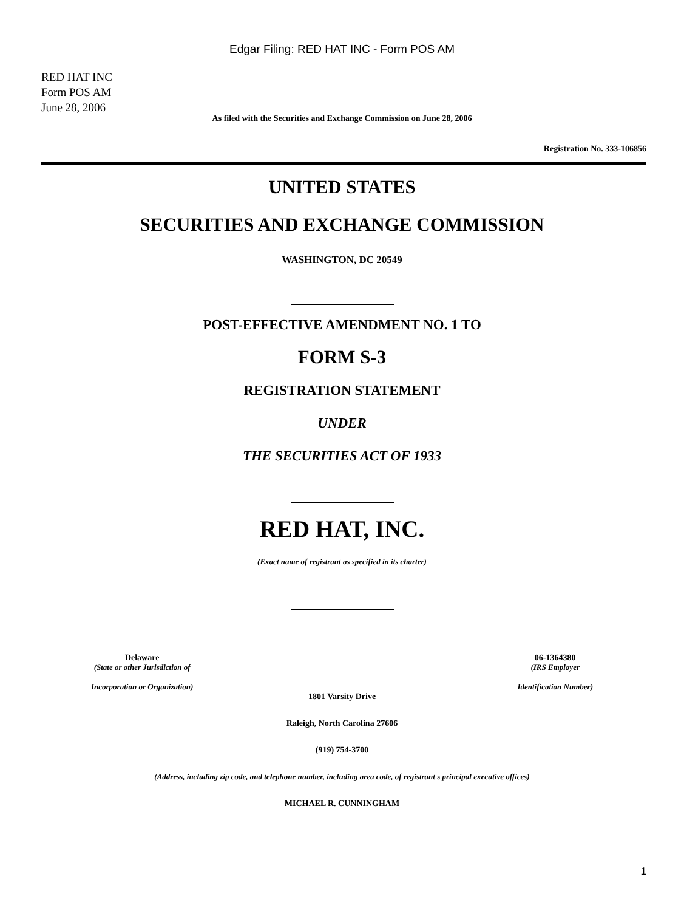Edgar Filing: RED HAT INC - Form POS AM
RED HAT INC
Form POS AM
June 28, 2006
As filed with the Securities and Exchange Commission on June 28, 2006
Registration No. 333-106856
UNITED STATES
SECURITIES AND EXCHANGE COMMISSION
WASHINGTON, DC 20549
POST-EFFECTIVE AMENDMENT NO. 1 TO
FORM S-3
REGISTRATION STATEMENT
UNDER
THE SECURITIES ACT OF 1933
RED HAT, INC.
(Exact name of registrant as specified in its charter)
Delaware
(State or other Jurisdiction of
Incorporation or Organization)
06-1364380
(IRS Employer
Identification Number)
1801 Varsity Drive
Raleigh, North Carolina 27606
(919) 754-3700
(Address, including zip code, and telephone number, including area code, of registrant s principal executive offices)
MICHAEL R. CUNNINGHAM
1